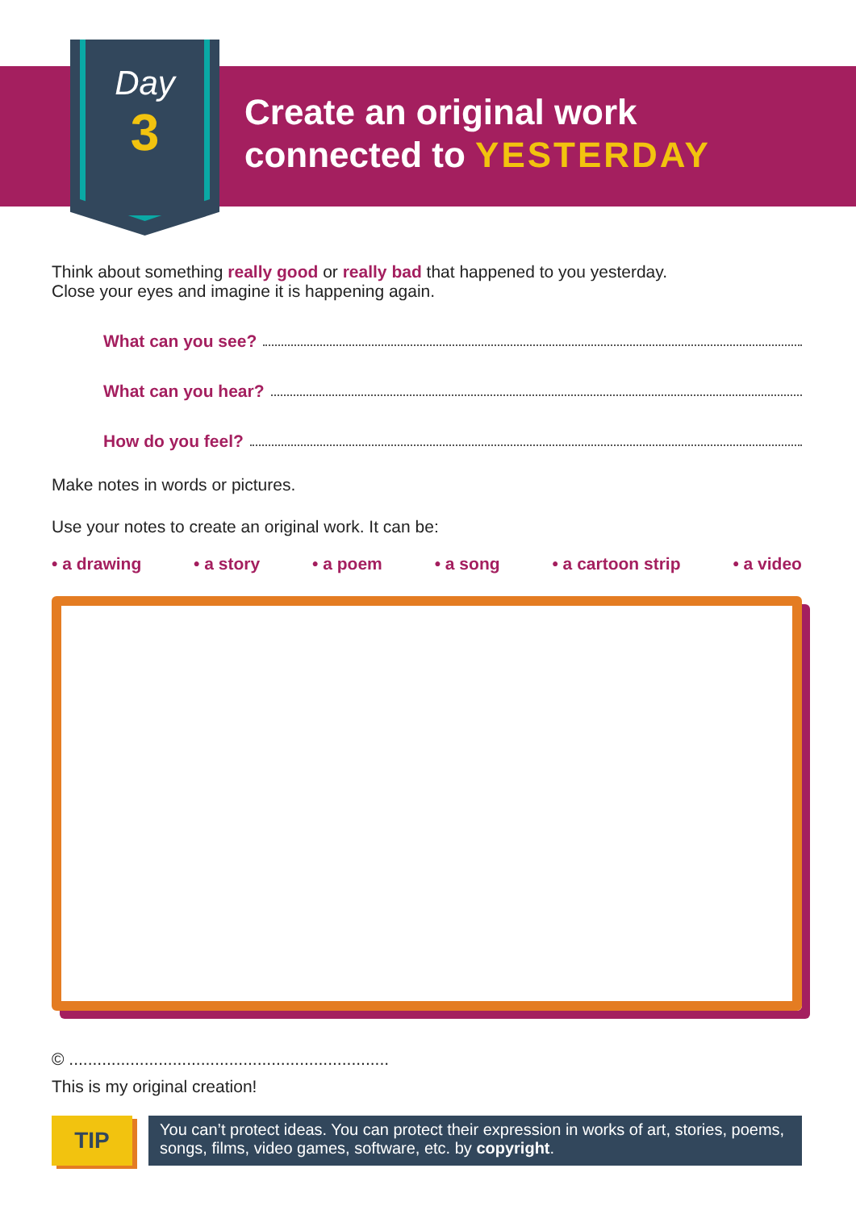Day
3
Create an original work
connected to YESTERDAY
Think about something really good or really bad that happened to you yesterday.
Close your eyes and imagine it is happening again.
What can you see?
What can you hear?
How do you feel?
Make notes in words or pictures.
Use your notes to create an original work. It can be:
• a drawing • a story • a poem • a song • a cartoon strip • a video
© ....................................................................
This is my original creation!
TIP
You can’t protect ideas. You can protect their expression in works of art, stories, poems, songs, films, video games, software, etc. by copyright.